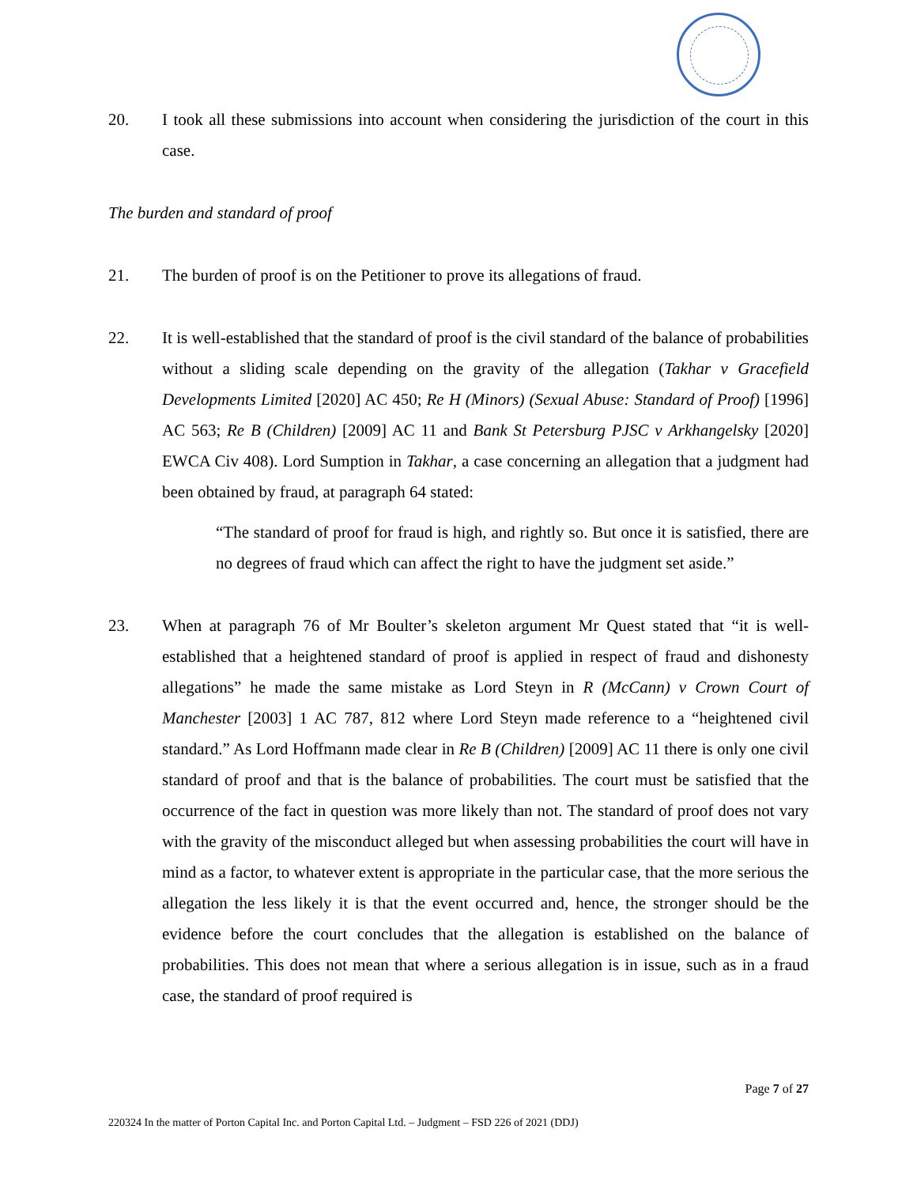20. I took all these submissions into account when considering the jurisdiction of the court in this case.
The burden and standard of proof
21. The burden of proof is on the Petitioner to prove its allegations of fraud.
22. It is well-established that the standard of proof is the civil standard of the balance of probabilities without a sliding scale depending on the gravity of the allegation (Takhar v Gracefield Developments Limited [2020] AC 450; Re H (Minors) (Sexual Abuse: Standard of Proof) [1996] AC 563; Re B (Children) [2009] AC 11 and Bank St Petersburg PJSC v Arkhangelsky [2020] EWCA Civ 408). Lord Sumption in Takhar, a case concerning an allegation that a judgment had been obtained by fraud, at paragraph 64 stated:
“The standard of proof for fraud is high, and rightly so. But once it is satisfied, there are no degrees of fraud which can affect the right to have the judgment set aside.”
23. When at paragraph 76 of Mr Boulter’s skeleton argument Mr Quest stated that “it is well-established that a heightened standard of proof is applied in respect of fraud and dishonesty allegations” he made the same mistake as Lord Steyn in R (McCann) v Crown Court of Manchester [2003] 1 AC 787, 812 where Lord Steyn made reference to a “heightened civil standard.” As Lord Hoffmann made clear in Re B (Children) [2009] AC 11 there is only one civil standard of proof and that is the balance of probabilities. The court must be satisfied that the occurrence of the fact in question was more likely than not. The standard of proof does not vary with the gravity of the misconduct alleged but when assessing probabilities the court will have in mind as a factor, to whatever extent is appropriate in the particular case, that the more serious the allegation the less likely it is that the event occurred and, hence, the stronger should be the evidence before the court concludes that the allegation is established on the balance of probabilities. This does not mean that where a serious allegation is in issue, such as in a fraud case, the standard of proof required is
Page 7 of 27
220324 In the matter of Porton Capital Inc. and Porton Capital Ltd. – Judgment – FSD 226 of 2021 (DDJ)